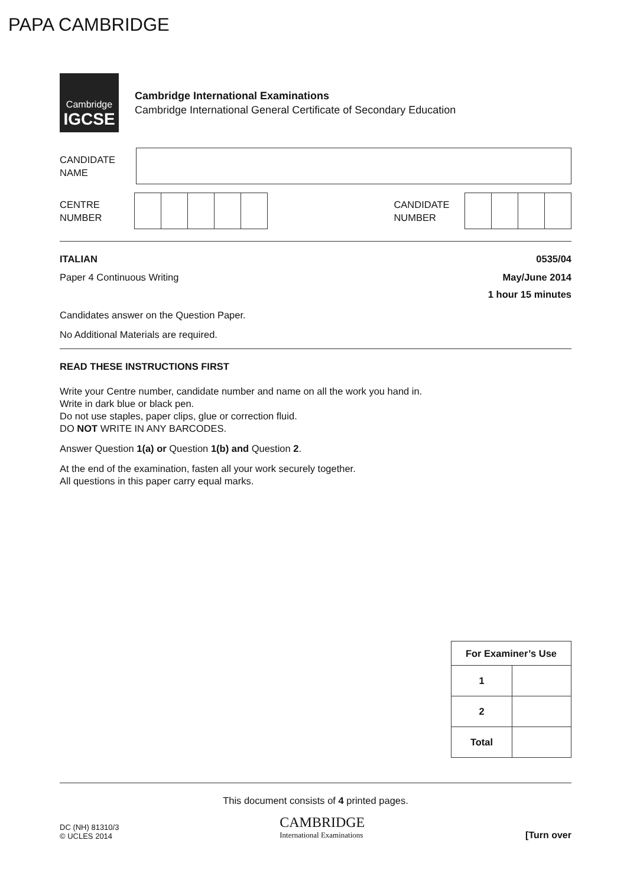PAPA CAMBRIDGE
Cambridge
IGCSE
Cambridge International Examinations
Cambridge International General Certificate of Secondary Education
CANDIDATE
NAME
CENTRE
NUMBER
CANDIDATE
NUMBER
ITALIAN 0535/04
Paper 4 Continuous Writing May/June 2014
1 hour 15 minutes
Candidates answer on the Question Paper.
No Additional Materials are required.
READ THESE INSTRUCTIONS FIRST
Write your Centre number, candidate number and name on all the work you hand in.
Write in dark blue or black pen.
Do not use staples, paper clips, glue or correction fluid.
DO NOT WRITE IN ANY BARCODES.
Answer Question 1(a) or Question 1(b) and Question 2.
At the end of the examination, fasten all your work securely together.
All questions in this paper carry equal marks.
| For Examiner’s Use | |
| --- | --- |
| 1 | |
| 2 | |
| Total | |
This document consists of 4 printed pages.
DC (NH) 81310/3
© UCLES 2014 CAMBRIDGE
International Examinations [Turn over